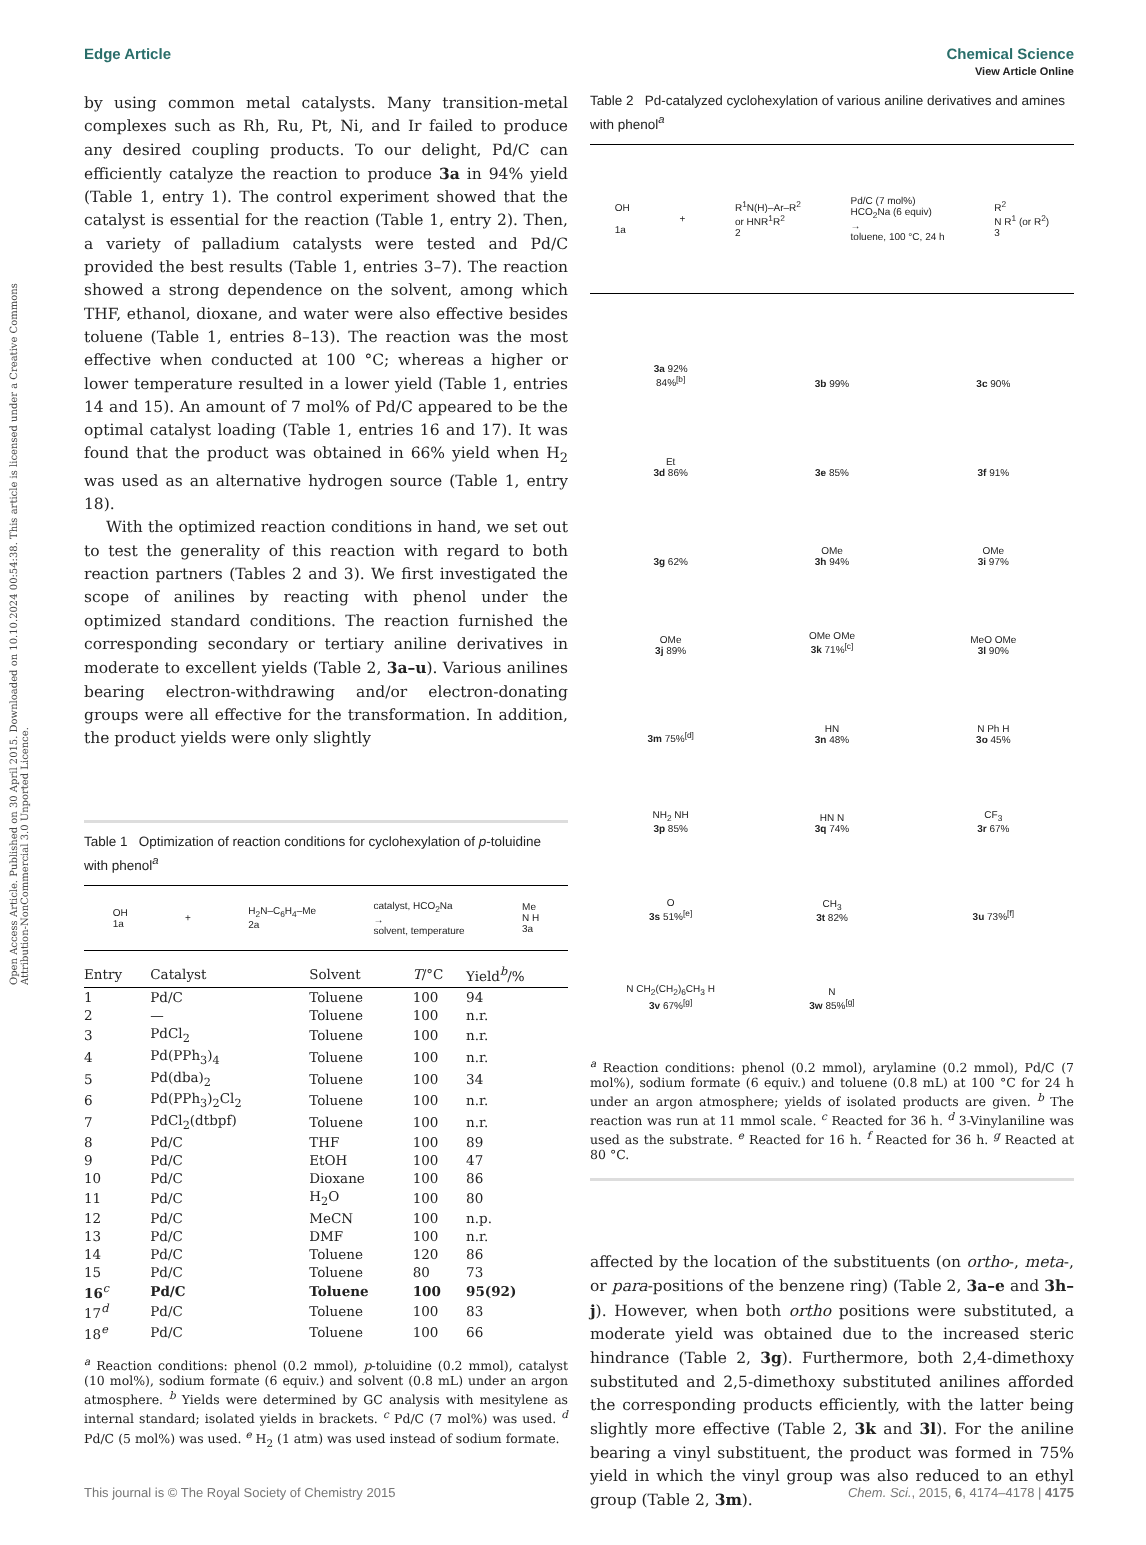View Article Online
Edge Article Chemical Science
Open Access Article. Published on 30 April 2015. Downloaded on 10.10.2024 00:54:38. This article is licensed under a Creative Commons Attribution-NonCommercial 3.0 Unported Licence.
by using common metal catalysts. Many transition-metal complexes such as Rh, Ru, Pt, Ni, and Ir failed to produce any desired coupling products. To our delight, Pd/C can efficiently catalyze the reaction to produce 3a in 94% yield (Table 1, entry 1). The control experiment showed that the catalyst is essential for the reaction (Table 1, entry 2). Then, a variety of palladium catalysts were tested and Pd/C provided the best results (Table 1, entries 3–7). The reaction showed a strong dependence on the solvent, among which THF, ethanol, dioxane, and water were also effective besides toluene (Table 1, entries 8–13). The reaction was the most effective when conducted at 100 °C; whereas a higher or lower temperature resulted in a lower yield (Table 1, entries 14 and 15). An amount of 7 mol% of Pd/C appeared to be the optimal catalyst loading (Table 1, entries 16 and 17). It was found that the product was obtained in 66% yield when H<sub>2</sub> was used as an alternative hydrogen source (Table 1, entry 18).
With the optimized reaction conditions in hand, we set out to test the generality of this reaction with regard to both reaction partners (Tables 2 and 3). We first investigated the scope of anilines by reacting with phenol under the optimized standard conditions. The reaction furnished the corresponding secondary or tertiary aniline derivatives in moderate to excellent yields (Table 2, 3a–u). Various anilines bearing electron-withdrawing and/or electron-donating groups were all effective for the transformation. In addition, the product yields were only slightly
Table 1 Optimization of reaction conditions for cyclohexylation of p-toluidine with phenol<sup>a</sup>
OH
1a + H<sub>2</sub>N–C<sub>6</sub>H<sub>4</sub>–Me
2a catalyst, HCO<sub>2</sub>Na
→
solvent, temperature Me
N H
3a
| Entry | Catalyst | Solvent | T /°C | Yield<sup>b</sup>/% |
| --- | --- | --- | --- | --- |
| 1 | Pd/C | Toluene | 100 | 94 |
| 2 | — | Toluene | 100 | n.r. |
| 3 | PdCl<sub>2</sub> | Toluene | 100 | n.r. |
| 4 | Pd(PPh<sub>3</sub>)<sub>4</sub> | Toluene | 100 | n.r. |
| 5 | Pd(dba)<sub>2</sub> | Toluene | 100 | 34 |
| 6 | Pd(PPh<sub>3</sub>)<sub>2</sub>Cl<sub>2</sub> | Toluene | 100 | n.r. |
| 7 | PdCl<sub>2</sub>(dtbpf) | Toluene | 100 | n.r. |
| 8 | Pd/C | THF | 100 | 89 |
| 9 | Pd/C | EtOH | 100 | 47 |
| 10 | Pd/C | Dioxane | 100 | 86 |
| 11 | Pd/C | H<sub>2</sub>O | 100 | 80 |
| 12 | Pd/C | MeCN | 100 | n.p. |
| 13 | Pd/C | DMF | 100 | n.r. |
| 14 | Pd/C | Toluene | 120 | 86 |
| 15 | Pd/C | Toluene | 80 | 73 |
| 16<sup>c</sup> | Pd/C | Toluene | 100 | 95(92) |
| 17<sup>d</sup> | Pd/C | Toluene | 100 | 83 |
| 18<sup>e</sup> | Pd/C | Toluene | 100 | 66 |
<sup>a</sup> Reaction conditions: phenol (0.2 mmol), p-toluidine (0.2 mmol), catalyst (10 mol%), sodium formate (6 equiv.) and solvent (0.8 mL) under an argon atmosphere. <sup>b</sup> Yields were determined by GC analysis with mesitylene as internal standard; isolated yields in brackets. <sup>c</sup> Pd/C (7 mol%) was used. <sup>d</sup> Pd/C (5 mol%) was used. <sup>e</sup> H<sub>2</sub> (1 atm) was used instead of sodium formate.
Table 2 Pd-catalyzed cyclohexylation of various aniline derivatives and amines with phenol<sup>a</sup>
OH
1a + R<sup>1</sup>N(H)–Ar–R<sup>2</sup>
or HNR<sup>1</sup>R<sup>2</sup>
2 Pd/C (7 mol%)
HCO<sub>2</sub>Na (6 equiv)
→
toluene, 100 °C, 24 h R<sup>2</sup>
N R<sup>1</sup> (or R<sup>2</sup>)
3
3a 92%
84%<sup>[b]</sup>
3b 99%
3c 90%
Et
3d 86%
3e 85%
3f 91%
3g 62%
OMe
3h 94%
OMe
3i 97%
OMe
3j 89%
OMe OMe
3k 71%<sup>[c]</sup>
MeO OMe
3l 90%
3m 75%<sup>[d]</sup>
HN
3n 48%
N Ph H
3o 45%
NH<sub>2</sub> NH
3p 85%
HN N
3q 74%
CF<sub>3</sub>
3r 67%
O
3s 51%<sup>[e]</sup>
CH<sub>3</sub>
3t 82%
3u 73%<sup>[f]</sup>
N CH<sub>2</sub>(CH<sub>2</sub>)<sub>6</sub>CH<sub>3</sub> H
3v 67%<sup>[g]</sup>
N
3w 85%<sup>[g]</sup>
<sup>a</sup> Reaction conditions: phenol (0.2 mmol), arylamine (0.2 mmol), Pd/C (7 mol%), sodium formate (6 equiv.) and toluene (0.8 mL) at 100 °C for 24 h under an argon atmosphere; yields of isolated products are given. <sup>b</sup> The reaction was run at 11 mmol scale. <sup>c</sup> Reacted for 36 h. <sup>d</sup> 3-Vinylaniline was used as the substrate. <sup>e</sup> Reacted for 16 h. <sup>f</sup> Reacted for 36 h. <sup>g</sup> Reacted at 80 °C.
affected by the location of the substituents (on ortho-, meta-, or para-positions of the benzene ring) (Table 2, 3a–e and 3h–j). However, when both ortho positions were substituted, a moderate yield was obtained due to the increased steric hindrance (Table 2, 3g). Furthermore, both 2,4-dimethoxy substituted and 2,5-dimethoxy substituted anilines afforded the corresponding products efficiently, with the latter being slightly more effective (Table 2, 3k and 3l). For the aniline bearing a vinyl substituent, the product was formed in 75% yield in which the vinyl group was also reduced to an ethyl group (Table 2, 3m).
This journal is © The Royal Society of Chemistry 2015 Chem. Sci., 2015, 6, 4174–4178 | 4175